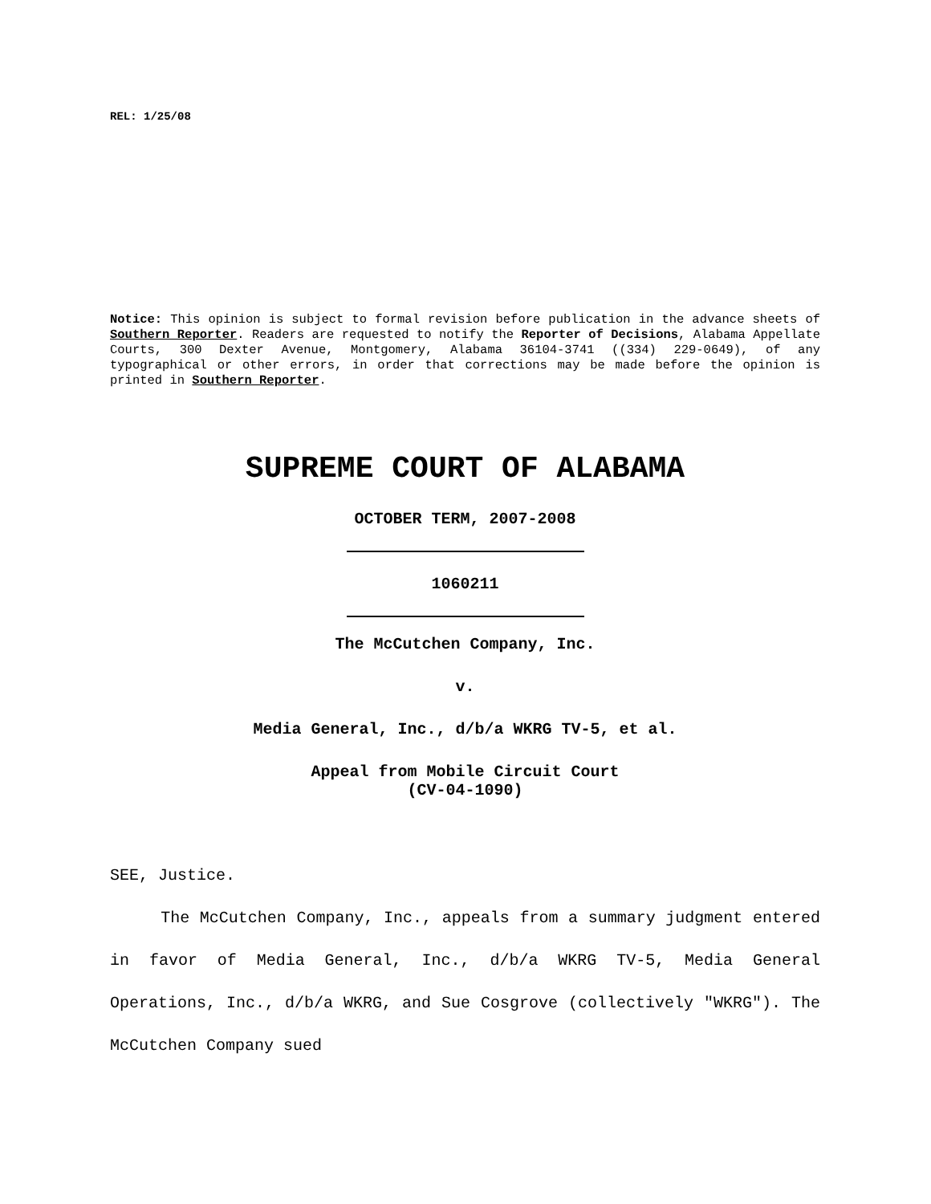REL: 1/25/08
Notice: This opinion is subject to formal revision before publication in the advance sheets of Southern Reporter. Readers are requested to notify the Reporter of Decisions, Alabama Appellate Courts, 300 Dexter Avenue, Montgomery, Alabama 36104-3741 ((334) 229-0649), of any typographical or other errors, in order that corrections may be made before the opinion is printed in Southern Reporter.
SUPREME COURT OF ALABAMA
OCTOBER TERM, 2007-2008
1060211
The McCutchen Company, Inc.
v.
Media General, Inc., d/b/a WKRG TV-5, et al.
Appeal from Mobile Circuit Court
(CV-04-1090)
SEE, Justice.
The McCutchen Company, Inc., appeals from a summary judgment entered in favor of Media General, Inc., d/b/a WKRG TV-5, Media General Operations, Inc., d/b/a WKRG, and Sue Cosgrove (collectively "WKRG"). The McCutchen Company sued